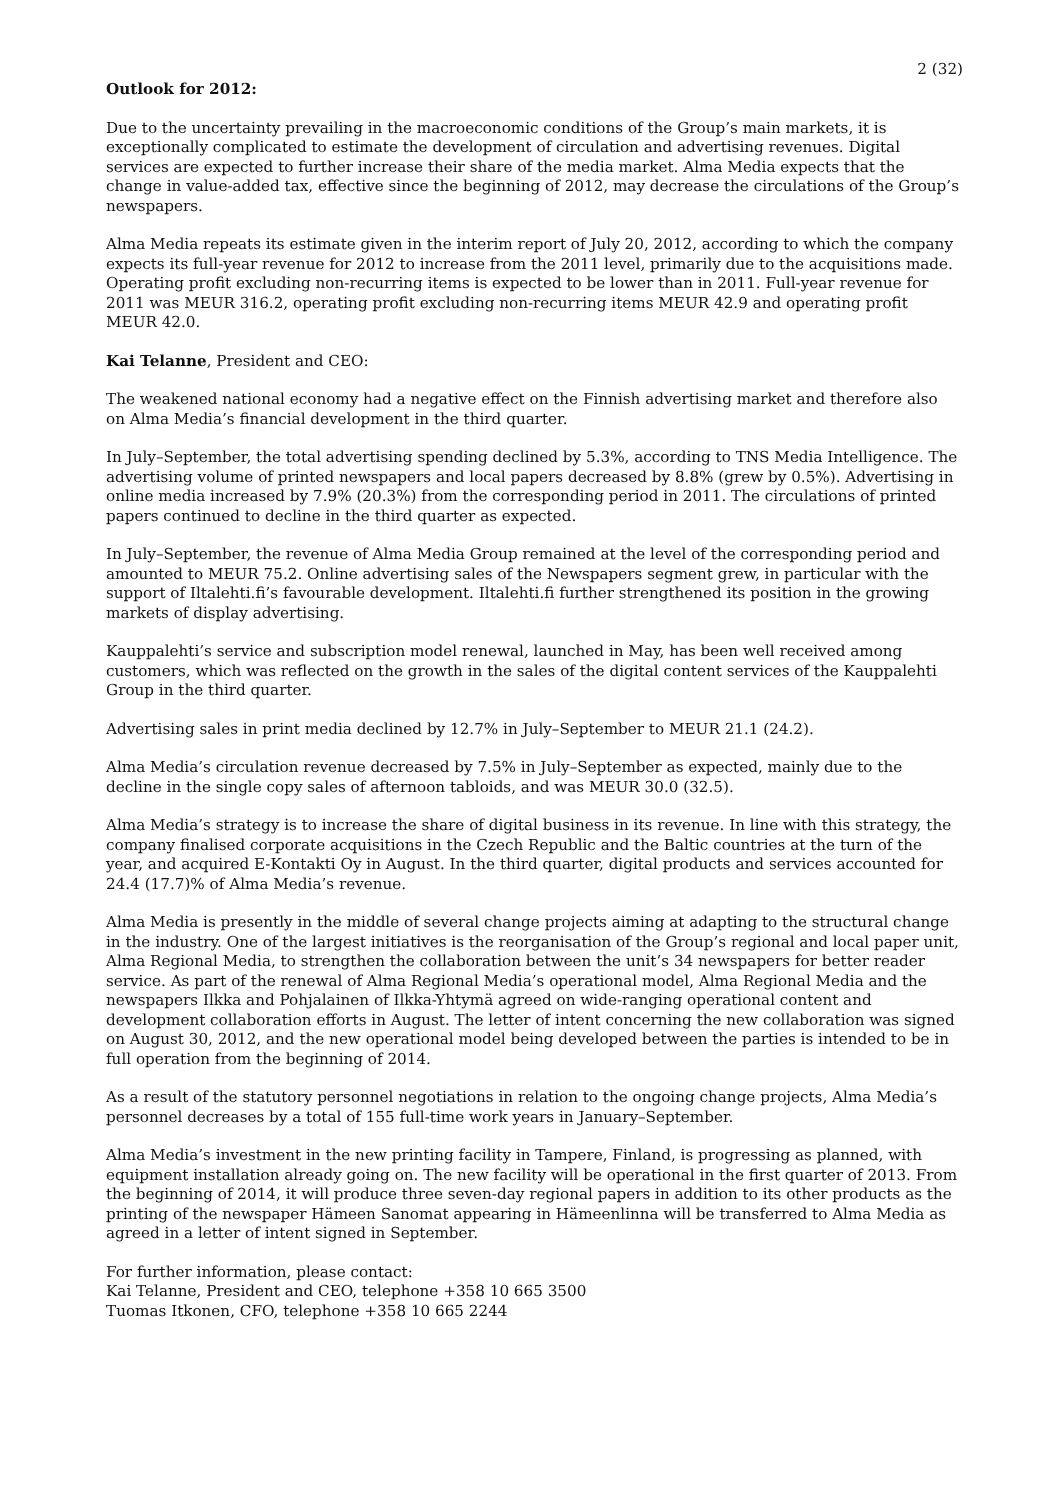2 (32)
Outlook for 2012:
Due to the uncertainty prevailing in the macroeconomic conditions of the Group’s main markets, it is exceptionally complicated to estimate the development of circulation and advertising revenues. Digital services are expected to further increase their share of the media market. Alma Media expects that the change in value-added tax, effective since the beginning of 2012, may decrease the circulations of the Group’s newspapers.
Alma Media repeats its estimate given in the interim report of July 20, 2012, according to which the company expects its full-year revenue for 2012 to increase from the 2011 level, primarily due to the acquisitions made. Operating profit excluding non-recurring items is expected to be lower than in 2011. Full-year revenue for 2011 was MEUR 316.2, operating profit excluding non-recurring items MEUR 42.9 and operating profit MEUR 42.0.
Kai Telanne, President and CEO:
The weakened national economy had a negative effect on the Finnish advertising market and therefore also on Alma Media’s financial development in the third quarter.
In July–September, the total advertising spending declined by 5.3%, according to TNS Media Intelligence. The advertising volume of printed newspapers and local papers decreased by 8.8% (grew by 0.5%). Advertising in online media increased by 7.9% (20.3%) from the corresponding period in 2011. The circulations of printed papers continued to decline in the third quarter as expected.
In July–September, the revenue of Alma Media Group remained at the level of the corresponding period and amounted to MEUR 75.2. Online advertising sales of the Newspapers segment grew, in particular with the support of Iltalehti.fi’s favourable development. Iltalehti.fi further strengthened its position in the growing markets of display advertising.
Kauppalehti’s service and subscription model renewal, launched in May, has been well received among customers, which was reflected on the growth in the sales of the digital content services of the Kauppalehti Group in the third quarter.
Advertising sales in print media declined by 12.7% in July–September to MEUR 21.1 (24.2).
Alma Media’s circulation revenue decreased by 7.5% in July–September as expected, mainly due to the decline in the single copy sales of afternoon tabloids, and was MEUR 30.0 (32.5).
Alma Media’s strategy is to increase the share of digital business in its revenue. In line with this strategy, the company finalised corporate acquisitions in the Czech Republic and the Baltic countries at the turn of the year, and acquired E-Kontakti Oy in August. In the third quarter, digital products and services accounted for 24.4 (17.7)% of Alma Media’s revenue.
Alma Media is presently in the middle of several change projects aiming at adapting to the structural change in the industry. One of the largest initiatives is the reorganisation of the Group’s regional and local paper unit, Alma Regional Media, to strengthen the collaboration between the unit’s 34 newspapers for better reader service. As part of the renewal of Alma Regional Media’s operational model, Alma Regional Media and the newspapers Ilkka and Pohjalainen of Ilkka-Yhtymä agreed on wide-ranging operational content and development collaboration efforts in August. The letter of intent concerning the new collaboration was signed on August 30, 2012, and the new operational model being developed between the parties is intended to be in full operation from the beginning of 2014.
As a result of the statutory personnel negotiations in relation to the ongoing change projects, Alma Media’s personnel decreases by a total of 155 full-time work years in January–September.
Alma Media’s investment in the new printing facility in Tampere, Finland, is progressing as planned, with equipment installation already going on. The new facility will be operational in the first quarter of 2013. From the beginning of 2014, it will produce three seven-day regional papers in addition to its other products as the printing of the newspaper Hämeen Sanomat appearing in Hämeenlinna will be transferred to Alma Media as agreed in a letter of intent signed in September.
For further information, please contact:
Kai Telanne, President and CEO, telephone +358 10 665 3500
Tuomas Itkonen, CFO, telephone +358 10 665 2244